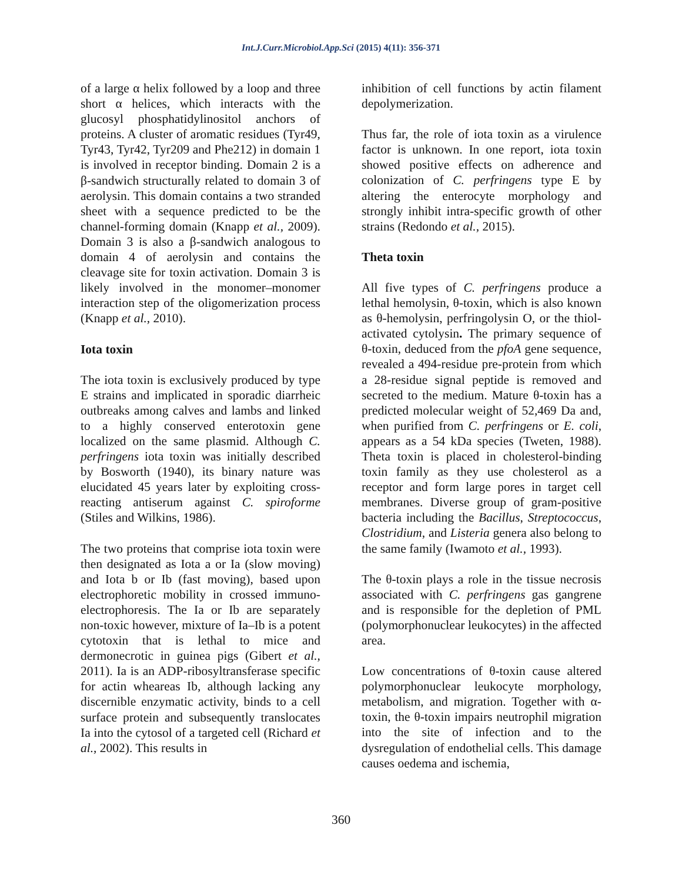Int.J.Curr.Microbiol.App.Sci (2015) 4(11): 356-371
of a large α helix followed by a loop and three short α helices, which interacts with the glucosyl phosphatidylinositol anchors of proteins. A cluster of aromatic residues (Tyr49, Tyr43, Tyr42, Tyr209 and Phe212) in domain 1 is involved in receptor binding. Domain 2 is a β-sandwich structurally related to domain 3 of aerolysin. This domain contains a two stranded sheet with a sequence predicted to be the channel-forming domain (Knapp et al., 2009). Domain 3 is also a β-sandwich analogous to domain 4 of aerolysin and contains the cleavage site for toxin activation. Domain 3 is likely involved in the monomer–monomer interaction step of the oligomerization process (Knapp et al., 2010).
Iota toxin
The iota toxin is exclusively produced by type E strains and implicated in sporadic diarrheic outbreaks among calves and lambs and linked to a highly conserved enterotoxin gene localized on the same plasmid. Although C. perfringens iota toxin was initially described by Bosworth (1940), its binary nature was elucidated 45 years later by exploiting cross-reacting antiserum against C. spiroforme (Stiles and Wilkins, 1986).
The two proteins that comprise iota toxin were then designated as Iota a or Ia (slow moving) and Iota b or Ib (fast moving), based upon electrophoretic mobility in crossed immuno-electrophoresis. The Ia or Ib are separately non-toxic however, mixture of Ia–Ib is a potent cytotoxin that is lethal to mice and dermonecrotic in guinea pigs (Gibert et al., 2011). Ia is an ADP-ribosyltransferase specific for actin wheareas Ib, although lacking any discernible enzymatic activity, binds to a cell surface protein and subsequently translocates Ia into the cytosol of a targeted cell (Richard et al., 2002). This results in
inhibition of cell functions by actin filament depolymerization.
Thus far, the role of iota toxin as a virulence factor is unknown. In one report, iota toxin showed positive effects on adherence and colonization of C. perfringens type E by altering the enterocyte morphology and strongly inhibit intra-specific growth of other strains (Redondo et al., 2015).
Theta toxin
All five types of C. perfringens produce a lethal hemolysin, θ-toxin, which is also known as θ-hemolysin, perfringolysin O, or the thiol-activated cytolysin. The primary sequence of θ-toxin, deduced from the pfoA gene sequence, revealed a 494-residue pre-protein from which a 28-residue signal peptide is removed and secreted to the medium. Mature θ-toxin has a predicted molecular weight of 52,469 Da and, when purified from C. perfringens or E. coli, appears as a 54 kDa species (Tweten, 1988). Theta toxin is placed in cholesterol-binding toxin family as they use cholesterol as a receptor and form large pores in target cell membranes. Diverse group of gram-positive bacteria including the Bacillus, Streptococcus, Clostridium, and Listeria genera also belong to the same family (Iwamoto et al., 1993).
The θ-toxin plays a role in the tissue necrosis associated with C. perfringens gas gangrene and is responsible for the depletion of PML (polymorphonuclear leukocytes) in the affected area.
Low concentrations of θ-toxin cause altered polymorphonuclear leukocyte morphology, metabolism, and migration. Together with α-toxin, the θ-toxin impairs neutrophil migration into the site of infection and to the dysregulation of endothelial cells. This damage causes oedema and ischemia,
360